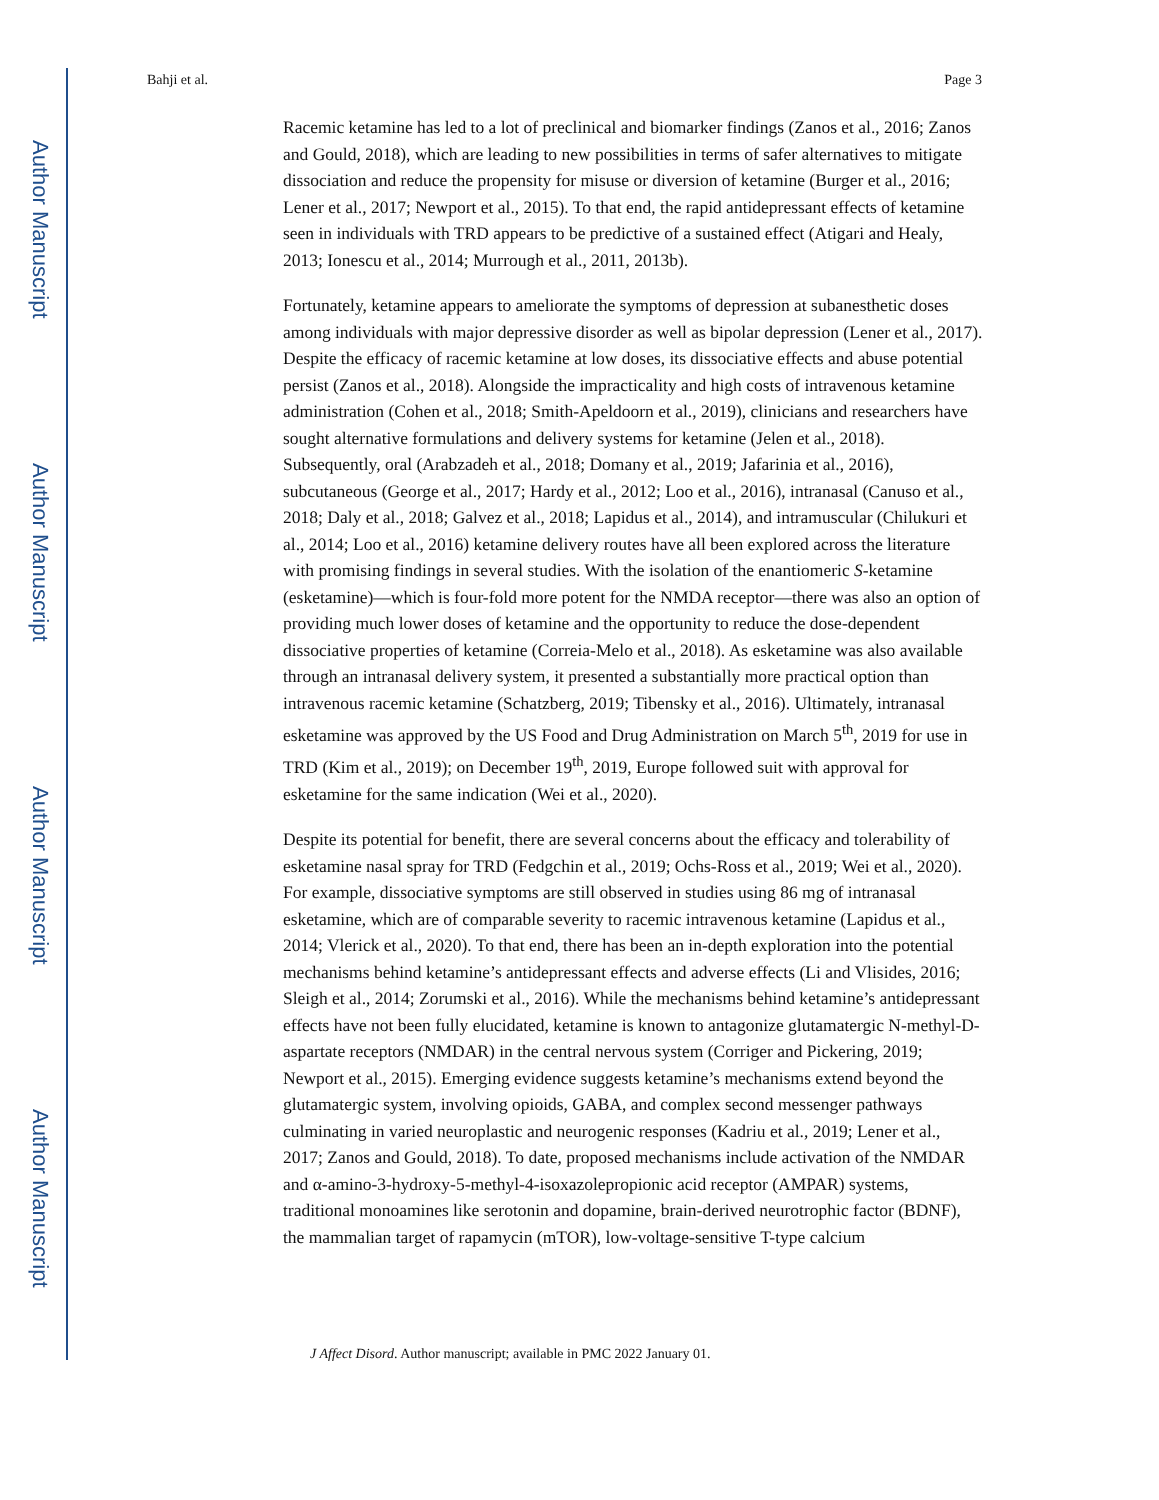Author Manuscript
Author Manuscript
Author Manuscript
Author Manuscript
Bahji et al. Page 3
Racemic ketamine has led to a lot of preclinical and biomarker findings (Zanos et al., 2016; Zanos and Gould, 2018), which are leading to new possibilities in terms of safer alternatives to mitigate dissociation and reduce the propensity for misuse or diversion of ketamine (Burger et al., 2016; Lener et al., 2017; Newport et al., 2015). To that end, the rapid antidepressant effects of ketamine seen in individuals with TRD appears to be predictive of a sustained effect (Atigari and Healy, 2013; Ionescu et al., 2014; Murrough et al., 2011, 2013b).
Fortunately, ketamine appears to ameliorate the symptoms of depression at subanesthetic doses among individuals with major depressive disorder as well as bipolar depression (Lener et al., 2017). Despite the efficacy of racemic ketamine at low doses, its dissociative effects and abuse potential persist (Zanos et al., 2018). Alongside the impracticality and high costs of intravenous ketamine administration (Cohen et al., 2018; Smith-Apeldoorn et al., 2019), clinicians and researchers have sought alternative formulations and delivery systems for ketamine (Jelen et al., 2018). Subsequently, oral (Arabzadeh et al., 2018; Domany et al., 2019; Jafarinia et al., 2016), subcutaneous (George et al., 2017; Hardy et al., 2012; Loo et al., 2016), intranasal (Canuso et al., 2018; Daly et al., 2018; Galvez et al., 2018; Lapidus et al., 2014), and intramuscular (Chilukuri et al., 2014; Loo et al., 2016) ketamine delivery routes have all been explored across the literature with promising findings in several studies. With the isolation of the enantiomeric S-ketamine (esketamine)—which is four-fold more potent for the NMDA receptor—there was also an option of providing much lower doses of ketamine and the opportunity to reduce the dose-dependent dissociative properties of ketamine (Correia-Melo et al., 2018). As esketamine was also available through an intranasal delivery system, it presented a substantially more practical option than intravenous racemic ketamine (Schatzberg, 2019; Tibensky et al., 2016). Ultimately, intranasal esketamine was approved by the US Food and Drug Administration on March 5<sup>th</sup>, 2019 for use in TRD (Kim et al., 2019); on December 19<sup>th</sup>, 2019, Europe followed suit with approval for esketamine for the same indication (Wei et al., 2020).
Despite its potential for benefit, there are several concerns about the efficacy and tolerability of esketamine nasal spray for TRD (Fedgchin et al., 2019; Ochs-Ross et al., 2019; Wei et al., 2020). For example, dissociative symptoms are still observed in studies using 86 mg of intranasal esketamine, which are of comparable severity to racemic intravenous ketamine (Lapidus et al., 2014; Vlerick et al., 2020). To that end, there has been an in-depth exploration into the potential mechanisms behind ketamine’s antidepressant effects and adverse effects (Li and Vlisides, 2016; Sleigh et al., 2014; Zorumski et al., 2016). While the mechanisms behind ketamine’s antidepressant effects have not been fully elucidated, ketamine is known to antagonize glutamatergic N-methyl-D-aspartate receptors (NMDAR) in the central nervous system (Corriger and Pickering, 2019; Newport et al., 2015). Emerging evidence suggests ketamine’s mechanisms extend beyond the glutamatergic system, involving opioids, GABA, and complex second messenger pathways culminating in varied neuroplastic and neurogenic responses (Kadriu et al., 2019; Lener et al., 2017; Zanos and Gould, 2018). To date, proposed mechanisms include activation of the NMDAR and α-amino-3-hydroxy-5-methyl-4-isoxazolepropionic acid receptor (AMPAR) systems, traditional monoamines like serotonin and dopamine, brain-derived neurotrophic factor (BDNF), the mammalian target of rapamycin (mTOR), low-voltage-sensitive T-type calcium
J Affect Disord. Author manuscript; available in PMC 2022 January 01.